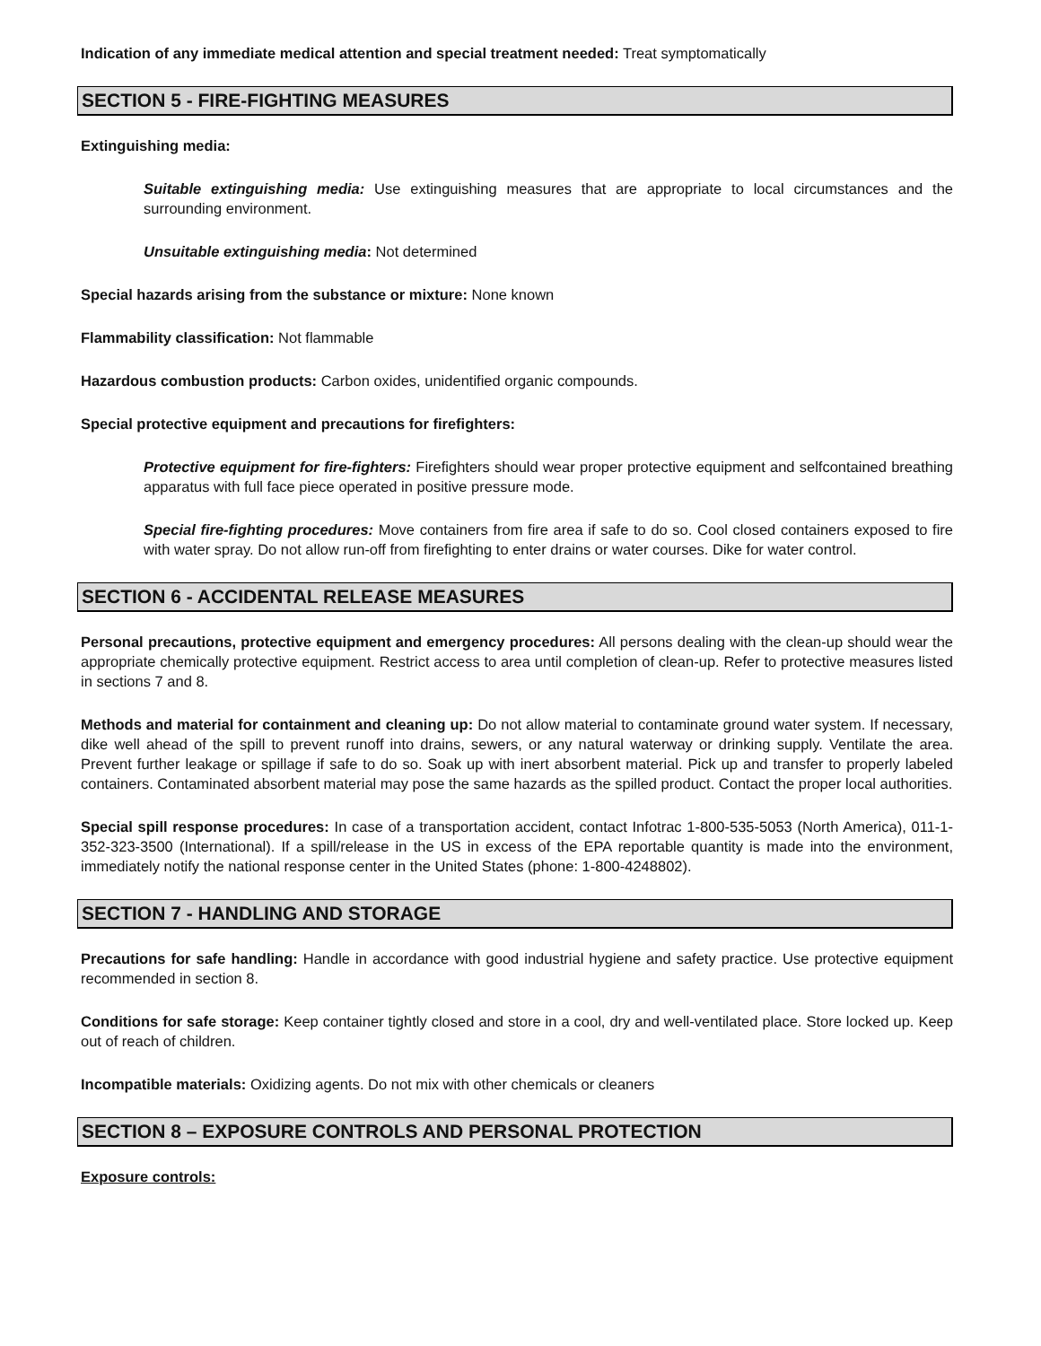Indication of any immediate medical attention and special treatment needed: Treat symptomatically
SECTION 5 - FIRE-FIGHTING MEASURES
Extinguishing media:
Suitable extinguishing media: Use extinguishing measures that are appropriate to local circumstances and the surrounding environment.
Unsuitable extinguishing media: Not determined
Special hazards arising from the substance or mixture: None known
Flammability classification: Not flammable
Hazardous combustion products: Carbon oxides, unidentified organic compounds.
Special protective equipment and precautions for firefighters:
Protective equipment for fire-fighters: Firefighters should wear proper protective equipment and selfcontained breathing apparatus with full face piece operated in positive pressure mode.
Special fire-fighting procedures: Move containers from fire area if safe to do so. Cool closed containers exposed to fire with water spray. Do not allow run-off from firefighting to enter drains or water courses. Dike for water control.
SECTION 6 - ACCIDENTAL RELEASE MEASURES
Personal precautions, protective equipment and emergency procedures: All persons dealing with the clean-up should wear the appropriate chemically protective equipment. Restrict access to area until completion of clean-up. Refer to protective measures listed in sections 7 and 8.
Methods and material for containment and cleaning up: Do not allow material to contaminate ground water system. If necessary, dike well ahead of the spill to prevent runoff into drains, sewers, or any natural waterway or drinking supply. Ventilate the area. Prevent further leakage or spillage if safe to do so. Soak up with inert absorbent material. Pick up and transfer to properly labeled containers. Contaminated absorbent material may pose the same hazards as the spilled product. Contact the proper local authorities.
Special spill response procedures: In case of a transportation accident, contact Infotrac 1-800-535-5053 (North America), 011-1-352-323-3500 (International). If a spill/release in the US in excess of the EPA reportable quantity is made into the environment, immediately notify the national response center in the United States (phone: 1-800-4248802).
SECTION 7 - HANDLING AND STORAGE
Precautions for safe handling: Handle in accordance with good industrial hygiene and safety practice. Use protective equipment recommended in section 8.
Conditions for safe storage: Keep container tightly closed and store in a cool, dry and well-ventilated place. Store locked up. Keep out of reach of children.
Incompatible materials: Oxidizing agents. Do not mix with other chemicals or cleaners
SECTION 8 – EXPOSURE CONTROLS AND PERSONAL PROTECTION
Exposure controls: